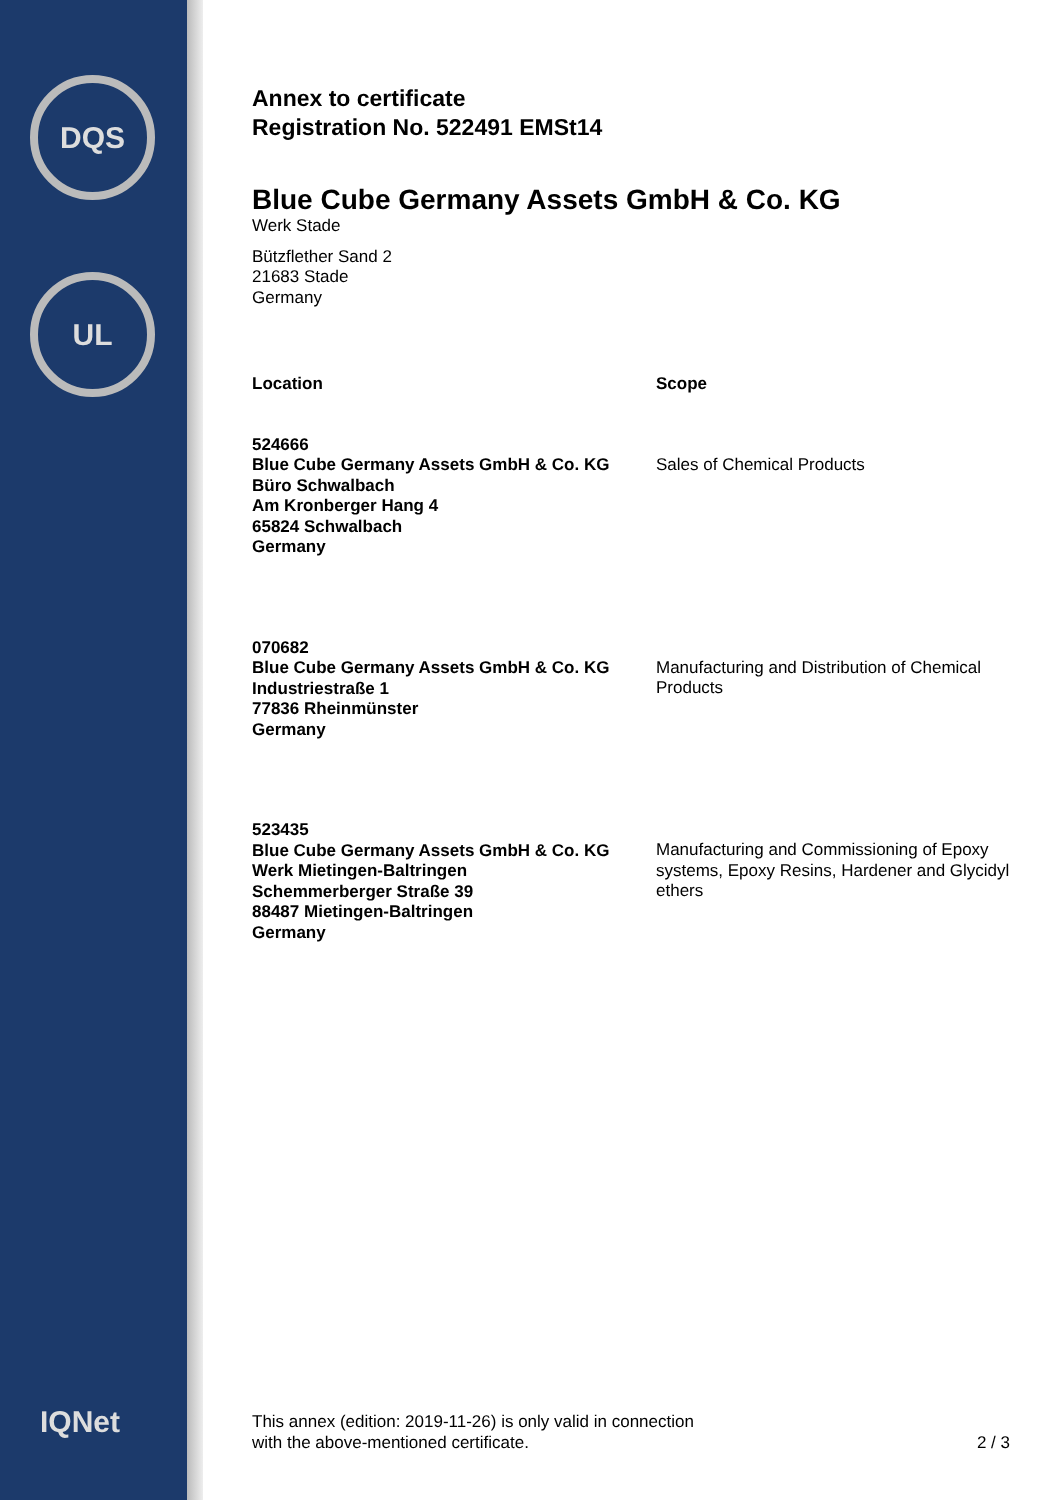DQS
UL
IQNet
Annex to certificate
Registration No. 522491 EMSt14
Blue Cube Germany Assets GmbH & Co. KG
Werk Stade
Bützflether Sand 2
21683 Stade
Germany
| Location | Scope |
| --- | --- |
| 524666 Blue Cube Germany Assets GmbH & Co. KG Büro Schwalbach Am Kronberger Hang 4 65824 Schwalbach Germany | Sales of Chemical Products |
| 070682 Blue Cube Germany Assets GmbH & Co. KG Industriestraße 1 77836 Rheinmünster Germany | Manufacturing and Distribution of Chemical Products |
| 523435 Blue Cube Germany Assets GmbH & Co. KG Werk Mietingen-Baltringen Schemmerberger Straße 39 88487 Mietingen-Baltringen Germany | Manufacturing and Commissioning of Epoxy systems, Epoxy Resins, Hardener and Glycidyl ethers |
This annex (edition: 2019-11-26) is only valid in connection
with the above-mentioned certificate.
2 / 3